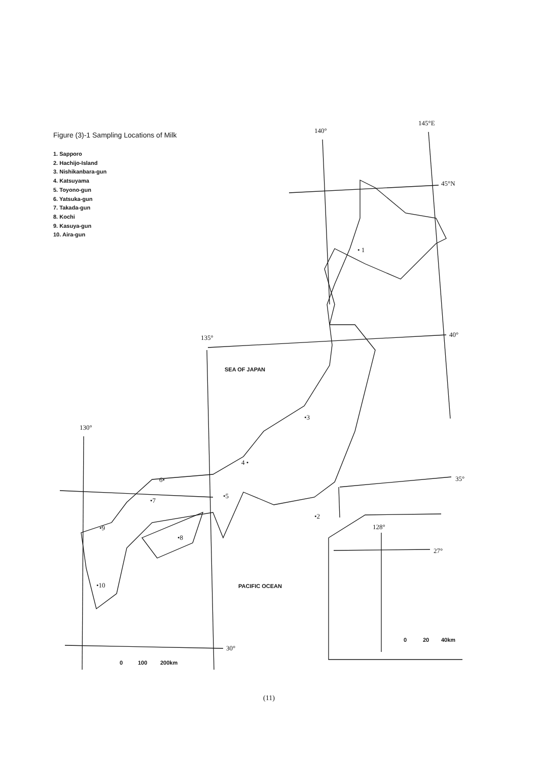140°
145°E
45°N
40°
135°
130°
35°
30°
128°
27°
• 1
•2
•3
4 •
•5
6•
•7
•8
•9
•10
SEA OF JAPAN
PACIFIC OCEAN
0
100
200km
0
20
40km
Figure (3)-1 Sampling Locations of Milk
1. Sapporo
2. Hachijo-Island
3. Nishikanbara-gun
4. Katsuyama
5. Toyono-gun
6. Yatsuka-gun
7. Takada-gun
8. Kochi
9. Kasuya-gun
10. Aira-gun
(11)